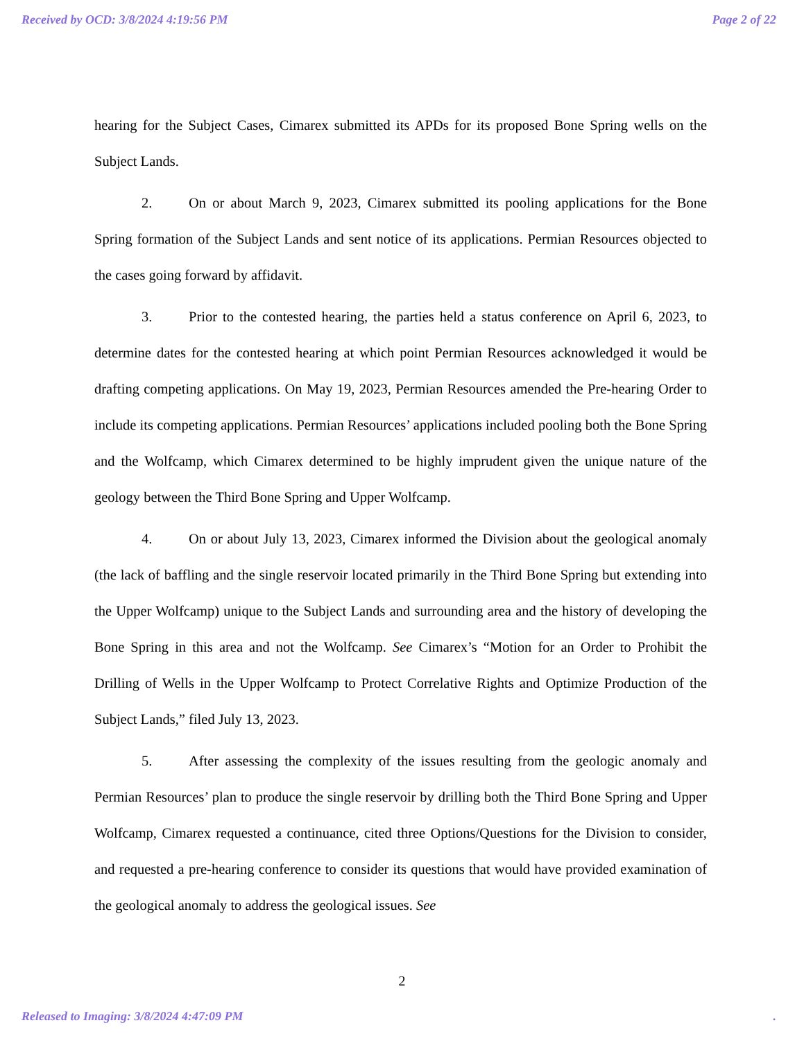Received by OCD: 3/8/2024 4:19:56 PM Page 2 of 22
hearing for the Subject Cases, Cimarex submitted its APDs for its proposed Bone Spring wells on the Subject Lands.
2. On or about March 9, 2023, Cimarex submitted its pooling applications for the Bone Spring formation of the Subject Lands and sent notice of its applications. Permian Resources objected to the cases going forward by affidavit.
3. Prior to the contested hearing, the parties held a status conference on April 6, 2023, to determine dates for the contested hearing at which point Permian Resources acknowledged it would be drafting competing applications. On May 19, 2023, Permian Resources amended the Pre-hearing Order to include its competing applications. Permian Resources’ applications included pooling both the Bone Spring and the Wolfcamp, which Cimarex determined to be highly imprudent given the unique nature of the geology between the Third Bone Spring and Upper Wolfcamp.
4. On or about July 13, 2023, Cimarex informed the Division about the geological anomaly (the lack of baffling and the single reservoir located primarily in the Third Bone Spring but extending into the Upper Wolfcamp) unique to the Subject Lands and surrounding area and the history of developing the Bone Spring in this area and not the Wolfcamp. See Cimarex’s “Motion for an Order to Prohibit the Drilling of Wells in the Upper Wolfcamp to Protect Correlative Rights and Optimize Production of the Subject Lands,” filed July 13, 2023.
5. After assessing the complexity of the issues resulting from the geologic anomaly and Permian Resources’ plan to produce the single reservoir by drilling both the Third Bone Spring and Upper Wolfcamp, Cimarex requested a continuance, cited three Options/Questions for the Division to consider, and requested a pre-hearing conference to consider its questions that would have provided examination of the geological anomaly to address the geological issues. See
2
Released to Imaging: 3/8/2024 4:47:09 PM.